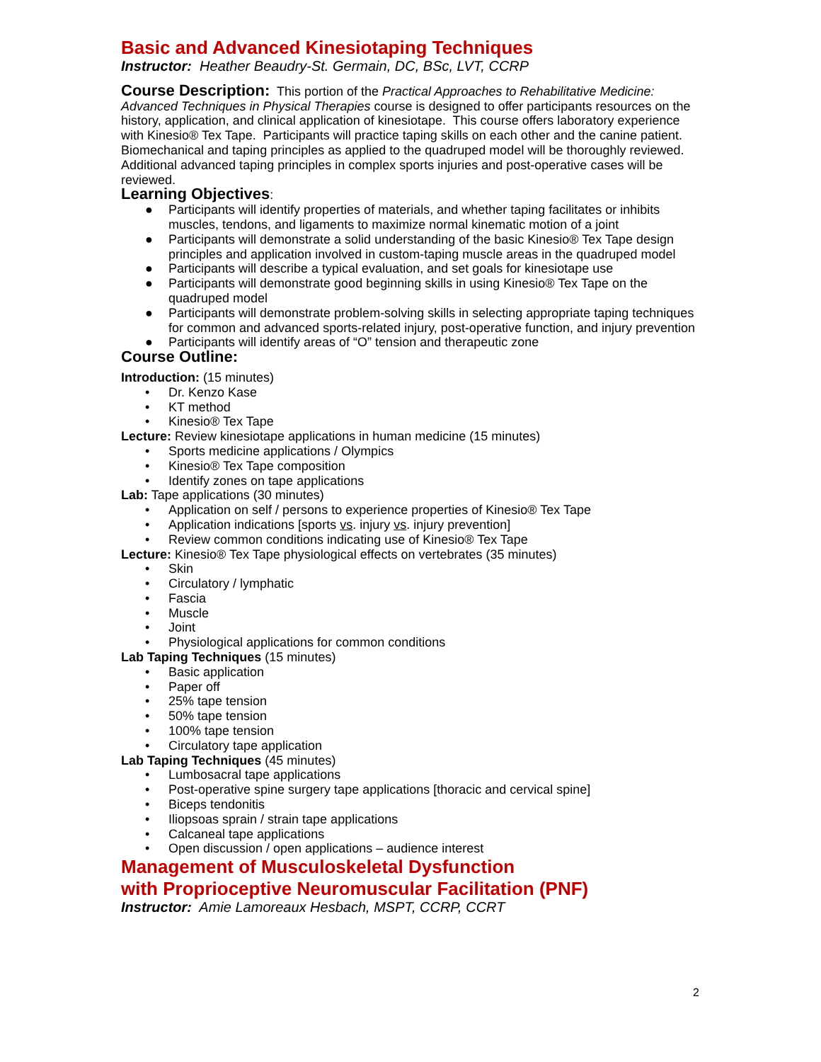Basic and Advanced Kinesiotaping Techniques
Instructor: Heather Beaudry-St. Germain, DC, BSc, LVT, CCRP
Course Description: This portion of the Practical Approaches to Rehabilitative Medicine: Advanced Techniques in Physical Therapies course is designed to offer participants resources on the history, application, and clinical application of kinesiotape. This course offers laboratory experience with Kinesio® Tex Tape. Participants will practice taping skills on each other and the canine patient. Biomechanical and taping principles as applied to the quadruped model will be thoroughly reviewed. Additional advanced taping principles in complex sports injuries and post-operative cases will be reviewed.
Learning Objectives:
● Participants will identify properties of materials, and whether taping facilitates or inhibits muscles, tendons, and ligaments to maximize normal kinematic motion of a joint
● Participants will demonstrate a solid understanding of the basic Kinesio® Tex Tape design principles and application involved in custom-taping muscle areas in the quadruped model
● Participants will describe a typical evaluation, and set goals for kinesiotape use
● Participants will demonstrate good beginning skills in using Kinesio® Tex Tape on the quadruped model
● Participants will demonstrate problem-solving skills in selecting appropriate taping techniques for common and advanced sports-related injury, post-operative function, and injury prevention
● Participants will identify areas of “O” tension and therapeutic zone
Course Outline:
Introduction: (15 minutes)
• Dr. Kenzo Kase
• KT method
• Kinesio® Tex Tape
Lecture: Review kinesiotape applications in human medicine (15 minutes)
• Sports medicine applications / Olympics
• Kinesio® Tex Tape composition
• Identify zones on tape applications
Lab: Tape applications (30 minutes)
• Application on self / persons to experience properties of Kinesio® Tex Tape
• Application indications [sports vs. injury vs. injury prevention]
• Review common conditions indicating use of Kinesio® Tex Tape
Lecture: Kinesio® Tex Tape physiological effects on vertebrates (35 minutes)
• Skin
• Circulatory / lymphatic
• Fascia
• Muscle
• Joint
• Physiological applications for common conditions
Lab Taping Techniques (15 minutes)
• Basic application
• Paper off
• 25% tape tension
• 50% tape tension
• 100% tape tension
• Circulatory tape application
Lab Taping Techniques (45 minutes)
• Lumbosacral tape applications
• Post-operative spine surgery tape applications [thoracic and cervical spine]
• Biceps tendonitis
• Iliopsoas sprain / strain tape applications
• Calcaneal tape applications
• Open discussion / open applications – audience interest
Management of Musculoskeletal Dysfunction
with Proprioceptive Neuromuscular Facilitation (PNF)
Instructor: Amie Lamoreaux Hesbach, MSPT, CCRP, CCRT
2